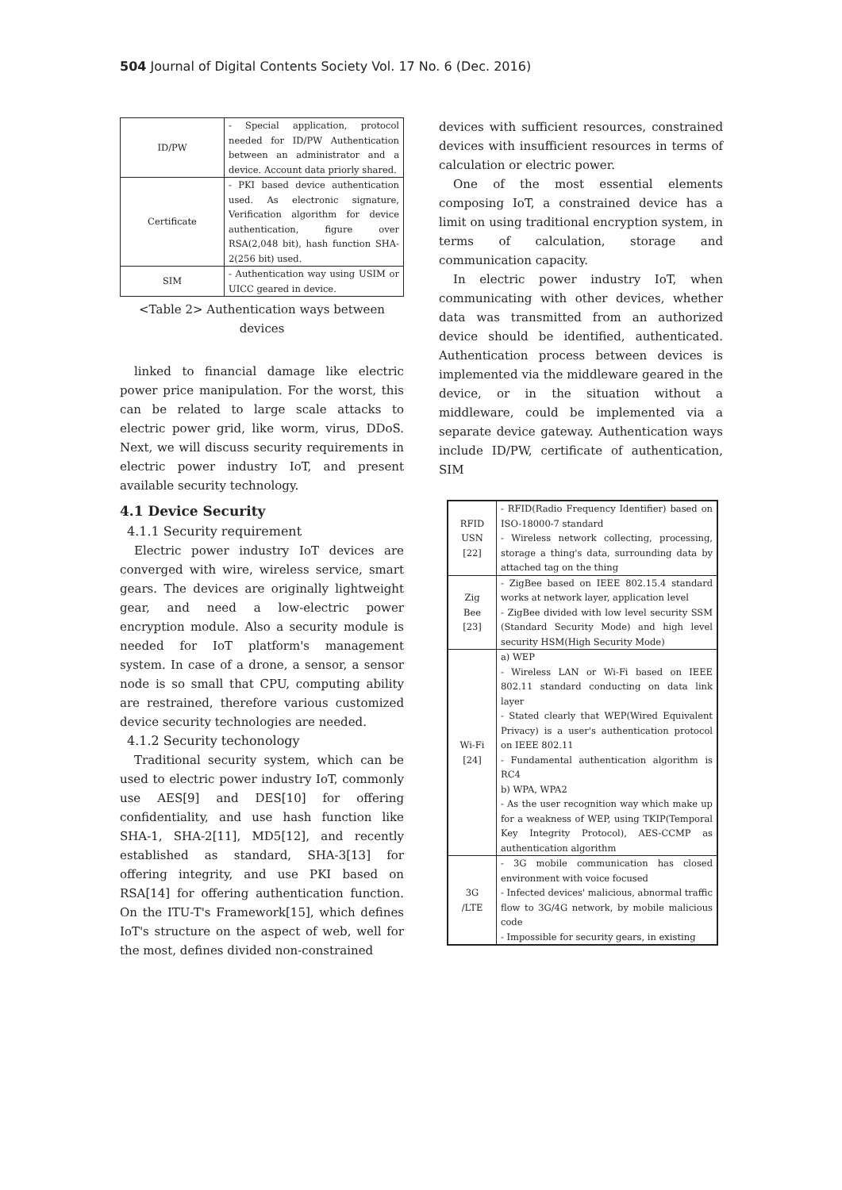504 Journal of Digital Contents Society Vol. 17 No. 6 (Dec. 2016)
| ID/PW | - Special application, protocol needed for ID/PW Authentication between an administrator and a device. Account data priorly shared. |
| Certificate | - PKI based device authentication used. As electronic signature, Verification algorithm for device authentication, figure over RSA(2,048 bit), hash function SHA-2(256 bit) used. |
| SIM | - Authentication way using USIM or UICC geared in device. |
<Table 2> Authentication ways between devices
linked to financial damage like electric power price manipulation. For the worst, this can be related to large scale attacks to electric power grid, like worm, virus, DDoS. Next, we will discuss security requirements in electric power industry IoT, and present available security technology.
4.1 Device Security
4.1.1 Security requirement
Electric power industry IoT devices are converged with wire, wireless service, smart gears. The devices are originally lightweight gear, and need a low-electric power encryption module. Also a security module is needed for IoT platform's management system. In case of a drone, a sensor, a sensor node is so small that CPU, computing ability are restrained, therefore various customized device security technologies are needed.
4.1.2 Security techonology
Traditional security system, which can be used to electric power industry IoT, commonly use AES[9] and DES[10] for offering confidentiality, and use hash function like SHA-1, SHA-2[11], MD5[12], and recently established as standard, SHA-3[13] for offering integrity, and use PKI based on RSA[14] for offering authentication function. On the ITU-T's Framework[15], which defines IoT's structure on the aspect of web, well for the most, defines divided non-constrained
devices with sufficient resources, constrained devices with insufficient resources in terms of calculation or electric power.
One of the most essential elements composing IoT, a constrained device has a limit on using traditional encryption system, in terms of calculation, storage and communication capacity.
In electric power industry IoT, when communicating with other devices, whether data was transmitted from an authorized device should be identified, authenticated. Authentication process between devices is implemented via the middleware geared in the device, or in the situation without a middleware, could be implemented via a separate device gateway. Authentication ways include ID/PW, certificate of authentication, SIM
| RFID USN [22] | - RFID(Radio Frequency Identifier) based on ISO-18000-7 standard - Wireless network collecting, processing, storage a thing's data, surrounding data by attached tag on the thing |
| Zig Bee [23] | - ZigBee based on IEEE 802.15.4 standard works at network layer, application level - ZigBee divided with low level security SSM (Standard Security Mode) and high level security HSM(High Security Mode) |
| Wi-Fi [24] | a) WEP - Wireless LAN or Wi-Fi based on IEEE 802.11 standard conducting on data link layer - Stated clearly that WEP(Wired Equivalent Privacy) is a user's authentication protocol on IEEE 802.11 - Fundamental authentication algorithm is RC4 b) WPA, WPA2 - As the user recognition way which make up for a weakness of WEP, using TKIP(Temporal Key Integrity Protocol), AES-CCMP as authentication algorithm |
| 3G /LTE | - 3G mobile communication has closed environment with voice focused - Infected devices' malicious, abnormal traffic flow to 3G/4G network, by mobile malicious code - Impossible for security gears, in existing |